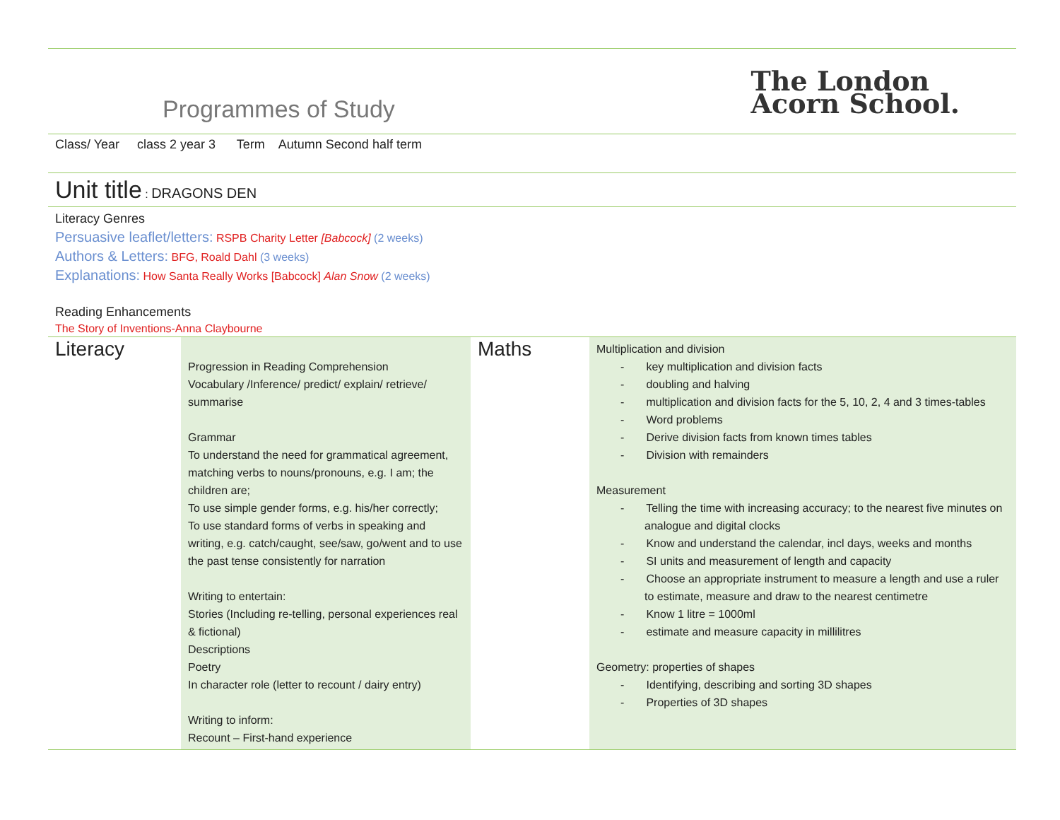Programmes of Study
The London
Acorn School.
Class/ Year class 2 year 3 Term Autumn Second half term
Unit title : DRAGONS DEN
Literacy Genres
Persuasive leaflet/letters: RSPB Charity Letter [Babcock] (2 weeks)
Authors & Letters: BFG, Roald Dahl (3 weeks)
Explanations: How Santa Really Works [Babcock] Alan Snow (2 weeks)
Reading Enhancements
The Story of Inventions-Anna Claybourne
| Literacy | Progression in Reading Comprehension Vocabulary /Inference/ predict/ explain/ retrieve/ summarise Grammar To understand the need for grammatical agreement, matching verbs to nouns/pronouns, e.g. I am; the children are; To use simple gender forms, e.g. his/her correctly; To use standard forms of verbs in speaking and writing, e.g. catch/caught, see/saw, go/went and to use the past tense consistently for narration Writing to entertain: Stories (Including re-telling, personal experiences real & fictional) Descriptions Poetry In character role (letter to recount / dairy entry) Writing to inform: Recount – First-hand experience | Maths | Multiplication and division - key multiplication and division facts - doubling and halving - multiplication and division facts for the 5, 10, 2, 4 and 3 times-tables - Word problems - Derive division facts from known times tables - Division with remainders Measurement - Telling the time with increasing accuracy; to the nearest five minutes on analogue and digital clocks - Know and understand the calendar, incl days, weeks and months - SI units and measurement of length and capacity - Choose an appropriate instrument to measure a length and use a ruler to estimate, measure and draw to the nearest centimetre - Know 1 litre = 1000ml - estimate and measure capacity in millilitres Geometry: properties of shapes - Identifying, describing and sorting 3D shapes - Properties of 3D shapes |